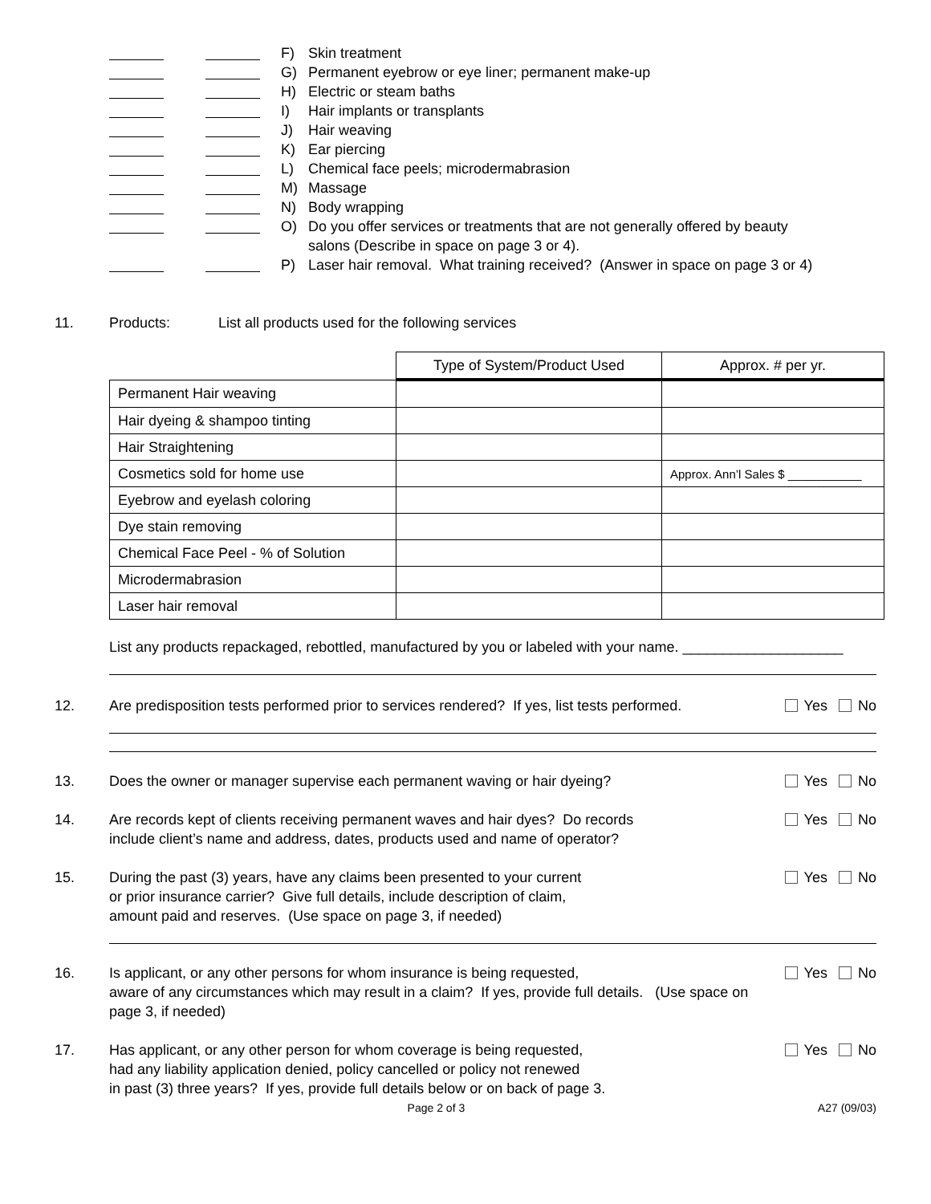F) Skin treatment
G) Permanent eyebrow or eye liner; permanent make-up
H) Electric or steam baths
I) Hair implants or transplants
J) Hair weaving
K) Ear piercing
L) Chemical face peels; microdermabrasion
M) Massage
N) Body wrapping
O) Do you offer services or treatments that are not generally offered by beauty
salons (Describe in space on page 3 or 4).
P) Laser hair removal. What training received? (Answer in space on page 3 or 4)
11. Products: List all products used for the following services
| | Type of System/Product Used | Approx. # per yr. |
| --- | --- | --- |
| Permanent Hair weaving | | |
| Hair dyeing & shampoo tinting | | |
| Hair Straightening | | |
| Cosmetics sold for home use | | Approx. Ann’l Sales $ ___________ |
| Eyebrow and eyelash coloring | | |
| Dye stain removing | | |
| Chemical Face Peel - % of Solution | | |
| Microdermabrasion | | |
| Laser hair removal | | |
List any products repackaged, rebottled, manufactured by you or labeled with your name. ____________________
12. Are predisposition tests performed prior to services rendered? If yes, list tests performed. Yes No
13. Does the owner or manager supervise each permanent waving or hair dyeing? Yes No
14. Are records kept of clients receiving permanent waves and hair dyes? Do records
include client’s name and address, dates, products used and name of operator? Yes No
15. During the past (3) years, have any claims been presented to your current
or prior insurance carrier? Give full details, include description of claim,
amount paid and reserves. (Use space on page 3, if needed) Yes No
16. Is applicant, or any other persons for whom insurance is being requested,
aware of any circumstances which may result in a claim? If yes, provide full details. (Use space on page 3, if needed) Yes No
17. Has applicant, or any other person for whom coverage is being requested,
had any liability application denied, policy cancelled or policy not renewed
in past (3) three years? If yes, provide full details below or on back of page 3. Yes No
Page 2 of 3 A27 (09/03)